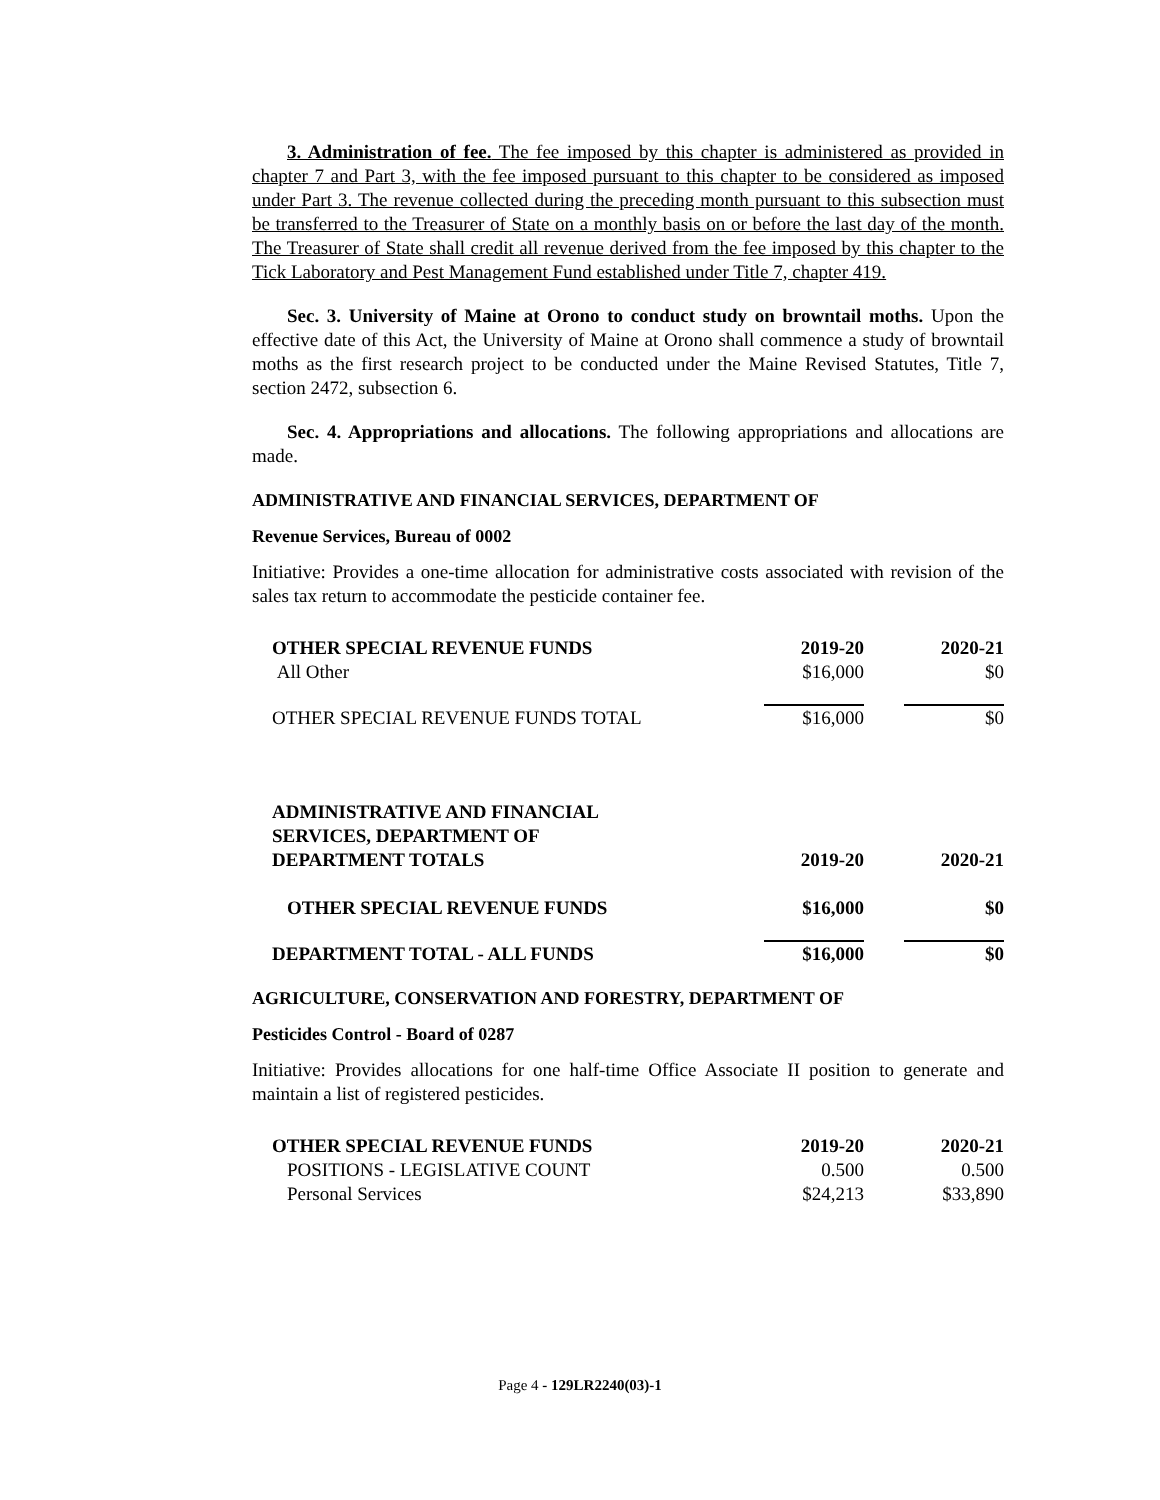3. Administration of fee. The fee imposed by this chapter is administered as provided in chapter 7 and Part 3, with the fee imposed pursuant to this chapter to be considered as imposed under Part 3. The revenue collected during the preceding month pursuant to this subsection must be transferred to the Treasurer of State on a monthly basis on or before the last day of the month. The Treasurer of State shall credit all revenue derived from the fee imposed by this chapter to the Tick Laboratory and Pest Management Fund established under Title 7, chapter 419.
Sec. 3. University of Maine at Orono to conduct study on browntail moths. Upon the effective date of this Act, the University of Maine at Orono shall commence a study of browntail moths as the first research project to be conducted under the Maine Revised Statutes, Title 7, section 2472, subsection 6.
Sec. 4. Appropriations and allocations. The following appropriations and allocations are made.
ADMINISTRATIVE AND FINANCIAL SERVICES, DEPARTMENT OF
Revenue Services, Bureau of 0002
Initiative: Provides a one-time allocation for administrative costs associated with revision of the sales tax return to accommodate the pesticide container fee.
| OTHER SPECIAL REVENUE FUNDS | 2019-20 | 2020-21 |
| All Other | $16,000 | $0 |
| OTHER SPECIAL REVENUE FUNDS TOTAL | $16,000 | $0 |
| ADMINISTRATIVE AND FINANCIAL SERVICES, DEPARTMENT OF DEPARTMENT TOTALS | 2019-20 | 2020-21 |
| OTHER SPECIAL REVENUE FUNDS | $16,000 | $0 |
| DEPARTMENT TOTAL - ALL FUNDS | $16,000 | $0 |
AGRICULTURE, CONSERVATION AND FORESTRY, DEPARTMENT OF
Pesticides Control - Board of 0287
Initiative: Provides allocations for one half-time Office Associate II position to generate and maintain a list of registered pesticides.
| OTHER SPECIAL REVENUE FUNDS | 2019-20 | 2020-21 |
| POSITIONS - LEGISLATIVE COUNT | 0.500 | 0.500 |
| Personal Services | $24,213 | $33,890 |
Page 4 - 129LR2240(03)-1